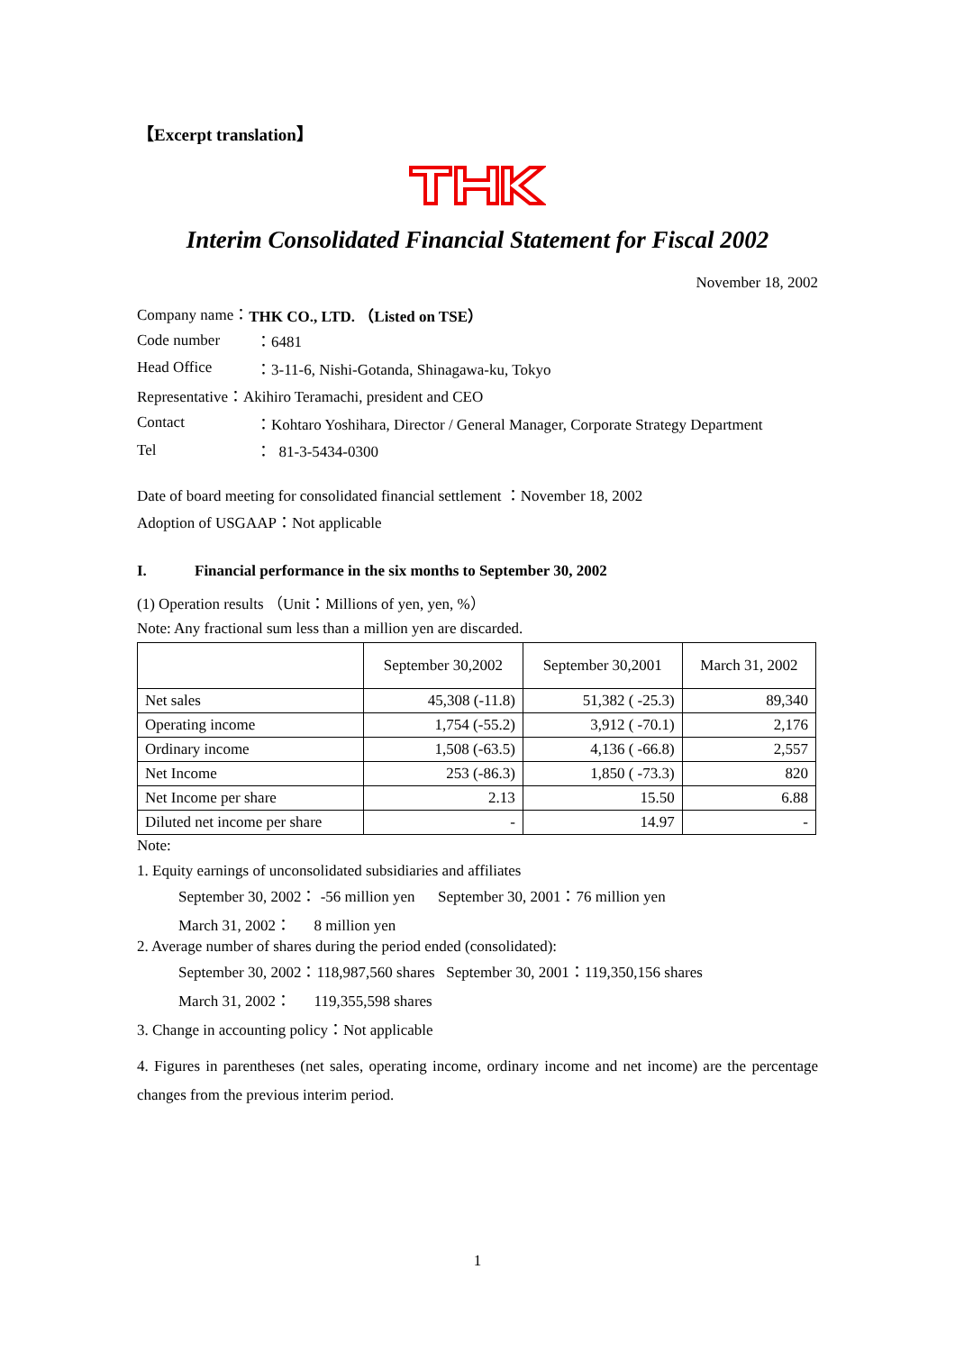【Excerpt translation】
Interim Consolidated Financial Statement for Fiscal 2002
November 18, 2002
Company name： THK CO., LTD. （Listed on TSE）
Code number ：6481
Head Office ：3-11-6, Nishi-Gotanda, Shinagawa-ku, Tokyo
Representative：Akihiro Teramachi, president and CEO
Contact ：Kohtaro Yoshihara, Director / General Manager, Corporate Strategy Department
Tel ： 81-3-5434-0300
Date of board meeting for consolidated financial settlement ：November 18, 2002
Adoption of USGAAP：Not applicable
I. Financial performance in the six months to September 30, 2002
(1) Operation results （Unit：Millions of yen, yen, %）
Note: Any fractional sum less than a million yen are discarded.
| | September 30,2002 | September 30,2001 | March 31, 2002 |
| --- | --- | --- | --- |
| Net sales | 45,308 (-11.8) | 51,382 ( -25.3) | 89,340 |
| Operating income | 1,754 (-55.2) | 3,912 ( -70.1) | 2,176 |
| Ordinary income | 1,508 (-63.5) | 4,136 ( -66.8) | 2,557 |
| Net Income | 253 (-86.3) | 1,850 ( -73.3) | 820 |
| Net Income per share | 2.13 | 15.50 | 6.88 |
| Diluted net income per share | - | 14.97 | - |
Note:
1. Equity earnings of unconsolidated subsidiaries and affiliates
September 30, 2002： -56 million yen September 30, 2001：76 million yen
March 31, 2002： 8 million yen
2. Average number of shares during the period ended (consolidated):
September 30, 2002：118,987,560 shares September 30, 2001：119,350,156 shares
March 31, 2002： 119,355,598 shares
3. Change in accounting policy：Not applicable
4. Figures in parentheses (net sales, operating income, ordinary income and net income) are the percentage changes from the previous interim period.
1